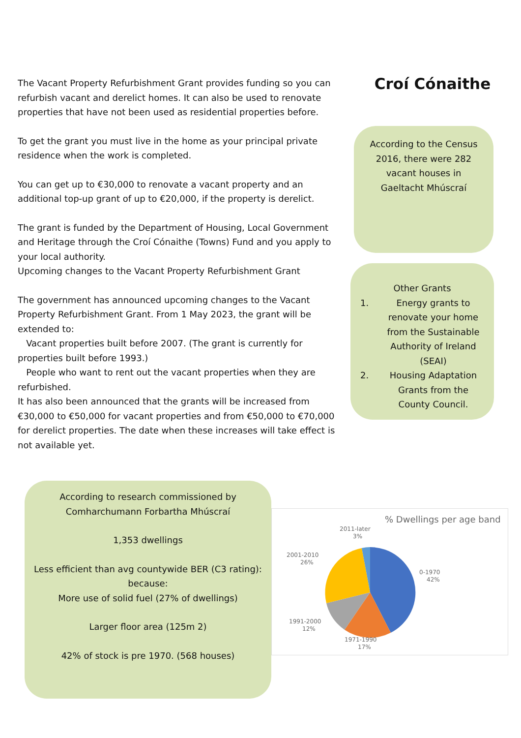The Vacant Property Refurbishment Grant provides funding so you can refurbish vacant and derelict homes. It can also be used to renovate properties that have not been used as residential properties before.
To get the grant you must live in the home as your principal private residence when the work is completed.
You can get up to €30,000 to renovate a vacant property and an additional top-up grant of up to €20,000, if the property is derelict.
The grant is funded by the Department of Housing, Local Government and Heritage through the Croí Cónaithe (Towns) Fund and you apply to your local authority.
Upcoming changes to the Vacant Property Refurbishment Grant
The government has announced upcoming changes to the Vacant Property Refurbishment Grant. From 1 May 2023, the grant will be extended to:
Vacant properties built before 2007. (The grant is currently for properties built before 1993.)
People who want to rent out the vacant properties when they are refurbished.
It has also been announced that the grants will be increased from €30,000 to €50,000 for vacant properties and from €50,000 to €70,000 for derelict properties. The date when these increases will take effect is not available yet.
Croí Cónaithe
According to the Census 2016, there were 282 vacant houses in Gaeltacht Mhúscraí
Other Grants
1. Energy grants to renovate your home from the Sustainable Authority of Ireland (SEAI)
2. Housing Adaptation Grants from the County Council.
According to research commissioned by Comharchumann Forbartha Mhúscraí
1,353 dwellings
Less efficient than avg countywide BER (C3 rating): because:
More use of solid fuel (27% of dwellings)
Larger floor area (125m 2)
42% of stock is pre 1970. (568 houses)
% Dwellings per age band
2011-later
3%
2001-2010
26%
0-1970
42%
1991-2000
12%
1971-1990
17%